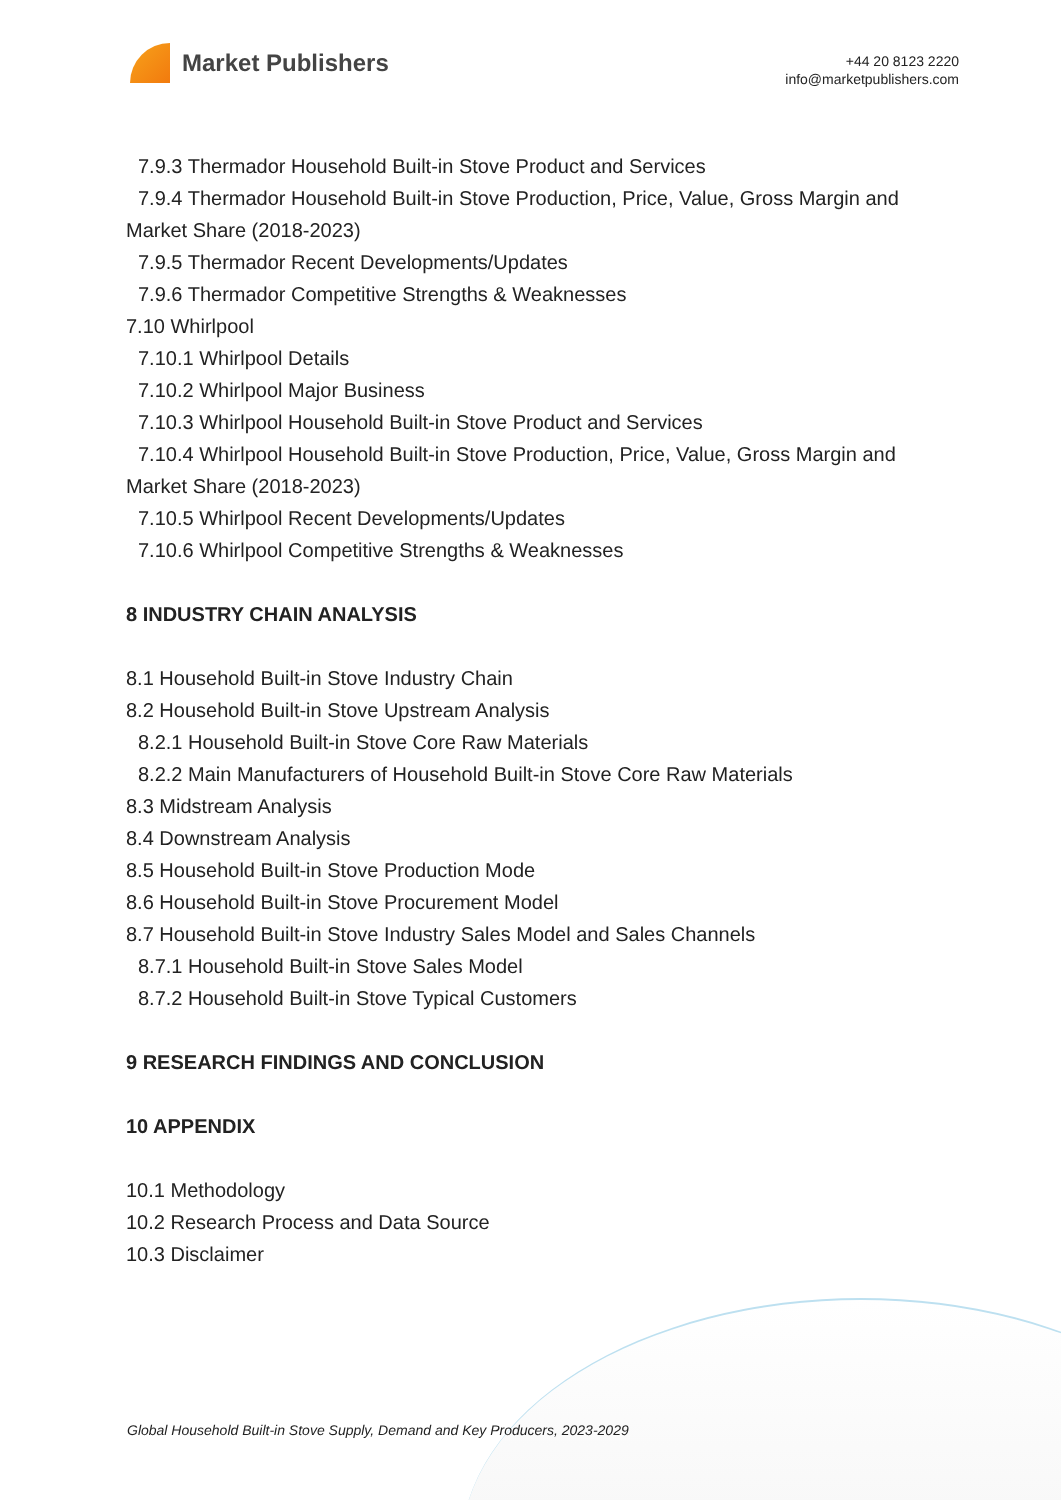Market Publishers
+44 20 8123 2220
info@marketpublishers.com
7.9.3 Thermador Household Built-in Stove Product and Services
7.9.4 Thermador Household Built-in Stove Production, Price, Value, Gross Margin and
Market Share (2018-2023)
7.9.5 Thermador Recent Developments/Updates
7.9.6 Thermador Competitive Strengths & Weaknesses
7.10 Whirlpool
7.10.1 Whirlpool Details
7.10.2 Whirlpool Major Business
7.10.3 Whirlpool Household Built-in Stove Product and Services
7.10.4 Whirlpool Household Built-in Stove Production, Price, Value, Gross Margin and
Market Share (2018-2023)
7.10.5 Whirlpool Recent Developments/Updates
7.10.6 Whirlpool Competitive Strengths & Weaknesses
8 INDUSTRY CHAIN ANALYSIS
8.1 Household Built-in Stove Industry Chain
8.2 Household Built-in Stove Upstream Analysis
8.2.1 Household Built-in Stove Core Raw Materials
8.2.2 Main Manufacturers of Household Built-in Stove Core Raw Materials
8.3 Midstream Analysis
8.4 Downstream Analysis
8.5 Household Built-in Stove Production Mode
8.6 Household Built-in Stove Procurement Model
8.7 Household Built-in Stove Industry Sales Model and Sales Channels
8.7.1 Household Built-in Stove Sales Model
8.7.2 Household Built-in Stove Typical Customers
9 RESEARCH FINDINGS AND CONCLUSION
10 APPENDIX
10.1 Methodology
10.2 Research Process and Data Source
10.3 Disclaimer
Global Household Built-in Stove Supply, Demand and Key Producers, 2023-2029